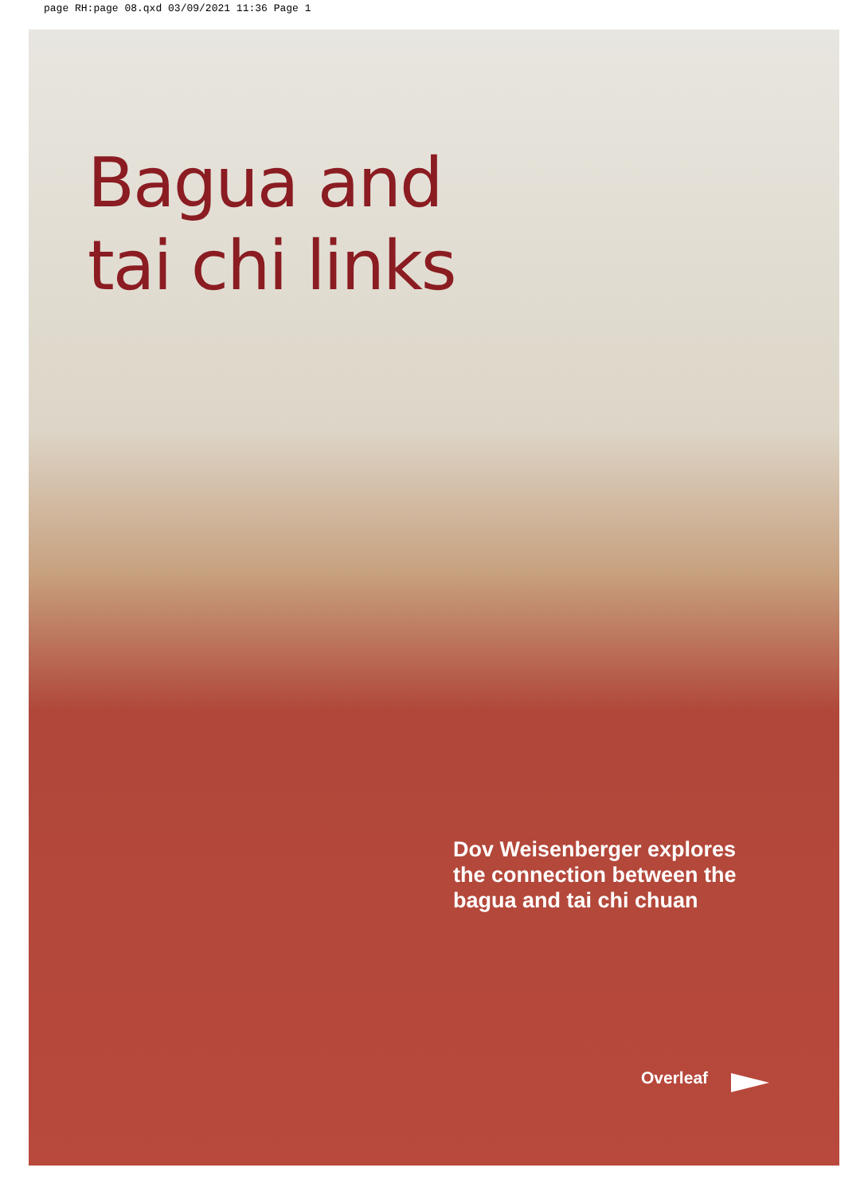page RH:page 08.qxd 03/09/2021 11:36 Page 1
Bagua and
tai chi links
Dov Weisenberger explores
the connection between the
bagua and tai chi chuan
Overleaf